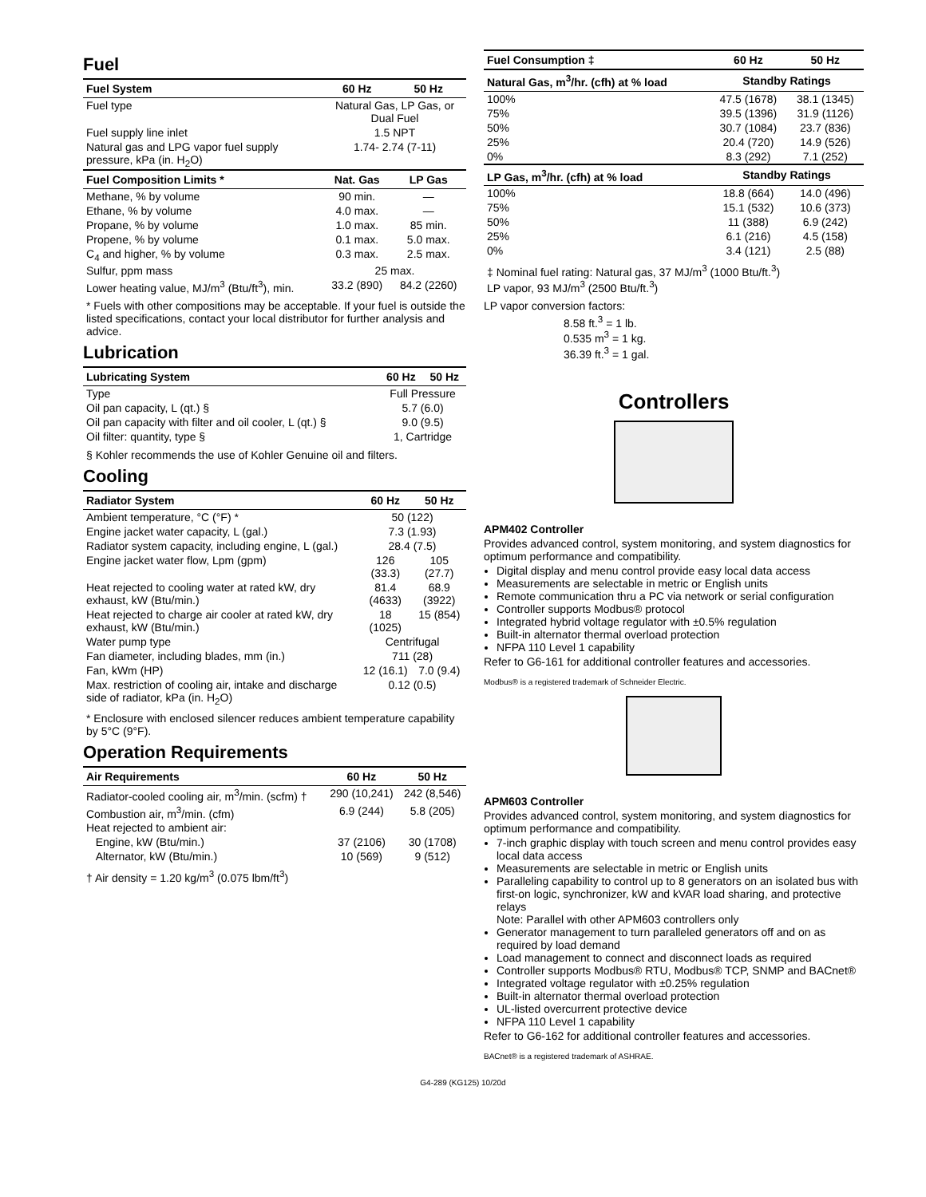Fuel
| Fuel System | 60 Hz | 50 Hz |
| --- | --- | --- |
| Fuel type | Natural Gas, LP Gas, or Dual Fuel | |
| Fuel supply line inlet | 1.5 NPT | |
| Natural gas and LPG vapor fuel supply pressure, kPa (in. H<sub>2</sub>O) | 1.74- 2.74 (7-11) | |
| Fuel Composition Limits * | Nat. Gas | LP Gas |
| Methane, % by volume | 90 min. | — |
| Ethane, % by volume | 4.0 max. | — |
| Propane, % by volume | 1.0 max. | 85 min. |
| Propene, % by volume | 0.1 max. | 5.0 max. |
| C<sub>4</sub> and higher, % by volume | 0.3 max. | 2.5 max. |
| Sulfur, ppm mass | 25 max. | |
| Lower heating value, MJ/m<sup>3</sup> (Btu/ft<sup>3</sup>), min. | 33.2 (890) | 84.2 (2260) |
* Fuels with other compositions may be acceptable. If your fuel is outside the listed specifications, contact your local distributor for further analysis and advice.
Lubrication
| Lubricating System | 60 Hz | 50 Hz |
| --- | --- | --- |
| Type | Full Pressure | |
| Oil pan capacity, L (qt.) § | 5.7 (6.0) | |
| Oil pan capacity with filter and oil cooler, L (qt.) § | 9.0 (9.5) | |
| Oil filter: quantity, type § | 1, Cartridge | |
§ Kohler recommends the use of Kohler Genuine oil and filters.
Cooling
| Radiator System | 60 Hz | 50 Hz |
| --- | --- | --- |
| Ambient temperature, °C (°F) * | 50 (122) | |
| Engine jacket water capacity, L (gal.) | 7.3 (1.93) | |
| Radiator system capacity, including engine, L (gal.) | 28.4 (7.5) | |
| Engine jacket water flow, Lpm (gpm) | 126 (33.3) | 105 (27.7) |
| Heat rejected to cooling water at rated kW, dry exhaust, kW (Btu/min.) | 81.4 (4633) | 68.9 (3922) |
| Heat rejected to charge air cooler at rated kW, dry exhaust, kW (Btu/min.) | 18 (1025) | 15 (854) |
| Water pump type | Centrifugal | |
| Fan diameter, including blades, mm (in.) | 711 (28) | |
| Fan, kWm (HP) | 12 (16.1) | 7.0 (9.4) |
| Max. restriction of cooling air, intake and discharge side of radiator, kPa (in. H<sub>2</sub>O) | 0.12 (0.5) | |
* Enclosure with enclosed silencer reduces ambient temperature capability by 5°C (9°F).
Operation Requirements
| Air Requirements | 60 Hz | 50 Hz |
| --- | --- | --- |
| Radiator-cooled cooling air, m<sup>3</sup>/min. (scfm) † | 290 (10,241) | 242 (8,546) |
| Combustion air, m<sup>3</sup>/min. (cfm) | 6.9 (244) | 5.8 (205) |
| Heat rejected to ambient air: | | |
| Engine, kW (Btu/min.) | 37 (2106) | 30 (1708) |
| Alternator, kW (Btu/min.) | 10 (569) | 9 (512) |
† Air density = 1.20 kg/m<sup>3</sup> (0.075 lbm/ft<sup>3</sup>)
| Fuel Consumption ‡ | 60 Hz | 50 Hz |
| --- | --- | --- |
| Natural Gas, m<sup>3</sup>/hr. (cfh) at % load | Standby Ratings | |
| 100% | 47.5 (1678) | 38.1 (1345) |
| 75% | 39.5 (1396) | 31.9 (1126) |
| 50% | 30.7 (1084) | 23.7 (836) |
| 25% | 20.4 (720) | 14.9 (526) |
| 0% | 8.3 (292) | 7.1 (252) |
| LP Gas, m<sup>3</sup>/hr. (cfh) at % load | Standby Ratings | |
| 100% | 18.8 (664) | 14.0 (496) |
| 75% | 15.1 (532) | 10.6 (373) |
| 50% | 11 (388) | 6.9 (242) |
| 25% | 6.1 (216) | 4.5 (158) |
| 0% | 3.4 (121) | 2.5 (88) |
‡ Nominal fuel rating: Natural gas, 37 MJ/m<sup>3</sup> (1000 Btu/ft.<sup>3</sup>)
LP vapor, 93 MJ/m<sup>3</sup> (2500 Btu/ft.<sup>3</sup>)
LP vapor conversion factors:
8.58 ft.<sup>3</sup> = 1 lb.
0.535 m<sup>3</sup> = 1 kg.
36.39 ft.<sup>3</sup> = 1 gal.
Controllers
APM402 Controller
Provides advanced control, system monitoring, and system diagnostics for optimum performance and compatibility.
Digital display and menu control provide easy local data access
Measurements are selectable in metric or English units
Remote communication thru a PC via network or serial configuration
Controller supports Modbus® protocol
Integrated hybrid voltage regulator with ±0.5% regulation
Built-in alternator thermal overload protection
NFPA 110 Level 1 capability
Refer to G6-161 for additional controller features and accessories.
Modbus® is a registered trademark of Schneider Electric.
APM603 Controller
Provides advanced control, system monitoring, and system diagnostics for optimum performance and compatibility.
7-inch graphic display with touch screen and menu control provides easy local data access
Measurements are selectable in metric or English units
Paralleling capability to control up to 8 generators on an isolated bus with first-on logic, synchronizer, kW and kVAR load sharing, and protective relays
Note: Parallel with other APM603 controllers only
Generator management to turn paralleled generators off and on as required by load demand
Load management to connect and disconnect loads as required
Controller supports Modbus® RTU, Modbus® TCP, SNMP and BACnet®
Integrated voltage regulator with ±0.25% regulation
Built-in alternator thermal overload protection
UL-listed overcurrent protective device
NFPA 110 Level 1 capability
Refer to G6-162 for additional controller features and accessories.
BACnet® is a registered trademark of ASHRAE.
G4-289 (KG125) 10/20d